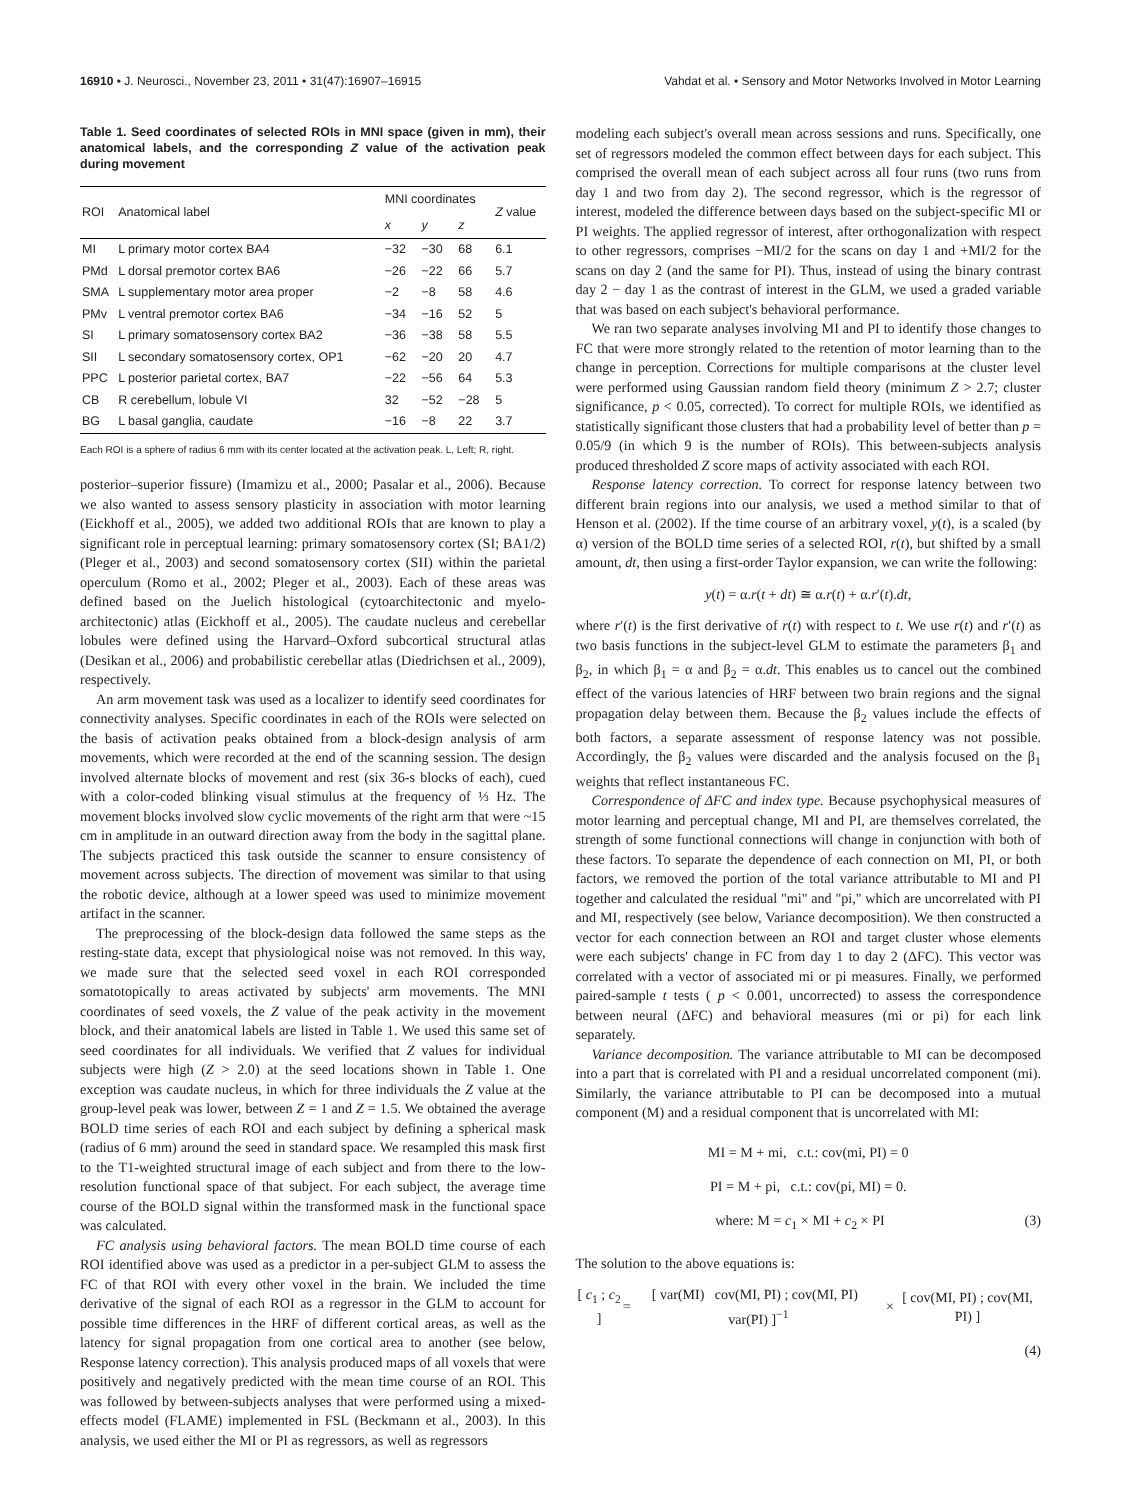16910 • J. Neurosci., November 23, 2011 • 31(47):16907–16915
Vahdat et al. • Sensory and Motor Networks Involved in Motor Learning
Table 1. Seed coordinates of selected ROIs in MNI space (given in mm), their anatomical labels, and the corresponding Z value of the activation peak during movement
| ROI | Anatomical label | MNI coordinates | | | Z value |
| --- | --- | --- | --- | --- | --- |
| | | x | y | z | |
| MI | L primary motor cortex BA4 | −32 | −30 | 68 | 6.1 |
| PMd | L dorsal premotor cortex BA6 | −26 | −22 | 66 | 5.7 |
| SMA | L supplementary motor area proper | −2 | −8 | 58 | 4.6 |
| PMv | L ventral premotor cortex BA6 | −34 | −16 | 52 | 5 |
| SI | L primary somatosensory cortex BA2 | −36 | −38 | 58 | 5.5 |
| SII | L secondary somatosensory cortex, OP1 | −62 | −20 | 20 | 4.7 |
| PPC | L posterior parietal cortex, BA7 | −22 | −56 | 64 | 5.3 |
| CB | R cerebellum, lobule VI | 32 | −52 | −28 | 5 |
| BG | L basal ganglia, caudate | −16 | −8 | 22 | 3.7 |
Each ROI is a sphere of radius 6 mm with its center located at the activation peak. L, Left; R, right.
posterior–superior fissure) (Imamizu et al., 2000; Pasalar et al., 2006). Because we also wanted to assess sensory plasticity in association with motor learning (Eickhoff et al., 2005), we added two additional ROIs that are known to play a significant role in perceptual learning: primary somatosensory cortex (SI; BA1/2) (Pleger et al., 2003) and second somatosensory cortex (SII) within the parietal operculum (Romo et al., 2002; Pleger et al., 2003). Each of these areas was defined based on the Juelich histological (cytoarchitectonic and myelo-architectonic) atlas (Eickhoff et al., 2005). The caudate nucleus and cerebellar lobules were defined using the Harvard–Oxford subcortical structural atlas (Desikan et al., 2006) and probabilistic cerebellar atlas (Diedrichsen et al., 2009), respectively.
An arm movement task was used as a localizer to identify seed coordinates for connectivity analyses. Specific coordinates in each of the ROIs were selected on the basis of activation peaks obtained from a block-design analysis of arm movements, which were recorded at the end of the scanning session. The design involved alternate blocks of movement and rest (six 36-s blocks of each), cued with a color-coded blinking visual stimulus at the frequency of ⅓ Hz. The movement blocks involved slow cyclic movements of the right arm that were ~15 cm in amplitude in an outward direction away from the body in the sagittal plane. The subjects practiced this task outside the scanner to ensure consistency of movement across subjects. The direction of movement was similar to that using the robotic device, although at a lower speed was used to minimize movement artifact in the scanner.
The preprocessing of the block-design data followed the same steps as the resting-state data, except that physiological noise was not removed. In this way, we made sure that the selected seed voxel in each ROI corresponded somatotopically to areas activated by subjects' arm movements. The MNI coordinates of seed voxels, the Z value of the peak activity in the movement block, and their anatomical labels are listed in Table 1. We used this same set of seed coordinates for all individuals. We verified that Z values for individual subjects were high (Z > 2.0) at the seed locations shown in Table 1. One exception was caudate nucleus, in which for three individuals the Z value at the group-level peak was lower, between Z = 1 and Z = 1.5. We obtained the average BOLD time series of each ROI and each subject by defining a spherical mask (radius of 6 mm) around the seed in standard space. We resampled this mask first to the T1-weighted structural image of each subject and from there to the low-resolution functional space of that subject. For each subject, the average time course of the BOLD signal within the transformed mask in the functional space was calculated.
FC analysis using behavioral factors. The mean BOLD time course of each ROI identified above was used as a predictor in a per-subject GLM to assess the FC of that ROI with every other voxel in the brain. We included the time derivative of the signal of each ROI as a regressor in the GLM to account for possible time differences in the HRF of different cortical areas, as well as the latency for signal propagation from one cortical area to another (see below, Response latency correction). This analysis produced maps of all voxels that were positively and negatively predicted with the mean time course of an ROI. This was followed by between-subjects analyses that were performed using a mixed-effects model (FLAME) implemented in FSL (Beckmann et al., 2003). In this analysis, we used either the MI or PI as regressors, as well as regressors
modeling each subject's overall mean across sessions and runs. Specifically, one set of regressors modeled the common effect between days for each subject. This comprised the overall mean of each subject across all four runs (two runs from day 1 and two from day 2). The second regressor, which is the regressor of interest, modeled the difference between days based on the subject-specific MI or PI weights. The applied regressor of interest, after orthogonalization with respect to other regressors, comprises −MI/2 for the scans on day 1 and +MI/2 for the scans on day 2 (and the same for PI). Thus, instead of using the binary contrast day 2 − day 1 as the contrast of interest in the GLM, we used a graded variable that was based on each subject's behavioral performance.
We ran two separate analyses involving MI and PI to identify those changes to FC that were more strongly related to the retention of motor learning than to the change in perception. Corrections for multiple comparisons at the cluster level were performed using Gaussian random field theory (minimum Z > 2.7; cluster significance, p < 0.05, corrected). To correct for multiple ROIs, we identified as statistically significant those clusters that had a probability level of better than p = 0.05/9 (in which 9 is the number of ROIs). This between-subjects analysis produced thresholded Z score maps of activity associated with each ROI.
Response latency correction. To correct for response latency between two different brain regions into our analysis, we used a method similar to that of Henson et al. (2002). If the time course of an arbitrary voxel, y(t), is a scaled (by α) version of the BOLD time series of a selected ROI, r(t), but shifted by a small amount, dt, then using a first-order Taylor expansion, we can write the following:
y(t) = α.r(t + dt) ≅ α.r(t) + α.r′(t).dt,
where r′(t) is the first derivative of r(t) with respect to t. We use r(t) and r′(t) as two basis functions in the subject-level GLM to estimate the parameters β<sub>1</sub> and β<sub>2</sub>, in which β<sub>1</sub> = α and β<sub>2</sub> = α.dt. This enables us to cancel out the combined effect of the various latencies of HRF between two brain regions and the signal propagation delay between them. Because the β<sub>2</sub> values include the effects of both factors, a separate assessment of response latency was not possible. Accordingly, the β<sub>2</sub> values were discarded and the analysis focused on the β<sub>1</sub> weights that reflect instantaneous FC.
Correspondence of ΔFC and index type. Because psychophysical measures of motor learning and perceptual change, MI and PI, are themselves correlated, the strength of some functional connections will change in conjunction with both of these factors. To separate the dependence of each connection on MI, PI, or both factors, we removed the portion of the total variance attributable to MI and PI together and calculated the residual "mi" and "pi," which are uncorrelated with PI and MI, respectively (see below, Variance decomposition). We then constructed a vector for each connection between an ROI and target cluster whose elements were each subjects' change in FC from day 1 to day 2 (ΔFC). This vector was correlated with a vector of associated mi or pi measures. Finally, we performed paired-sample t tests ( p < 0.001, uncorrected) to assess the correspondence between neural (ΔFC) and behavioral measures (mi or pi) for each link separately.
Variance decomposition. The variance attributable to MI can be decomposed into a part that is correlated with PI and a residual uncorrelated component (mi). Similarly, the variance attributable to PI can be decomposed into a mutual component (M) and a residual component that is uncorrelated with MI:
MI = M + mi, c.t.: cov(mi, PI) = 0
PI = M + pi, c.t.: cov(pi, MI) = 0.
where: M = c<sub>1</sub> × MI + c<sub>2</sub> × PI (3)
The solution to the above equations is:
[ c<sub>1</sub> ; c<sub>2</sub> ] = [ var(MI) cov(MI, PI) ; cov(MI, PI) var(PI) ]<sup>−1</sup> × [ cov(MI, PI) ; cov(MI, PI) ]
(4)